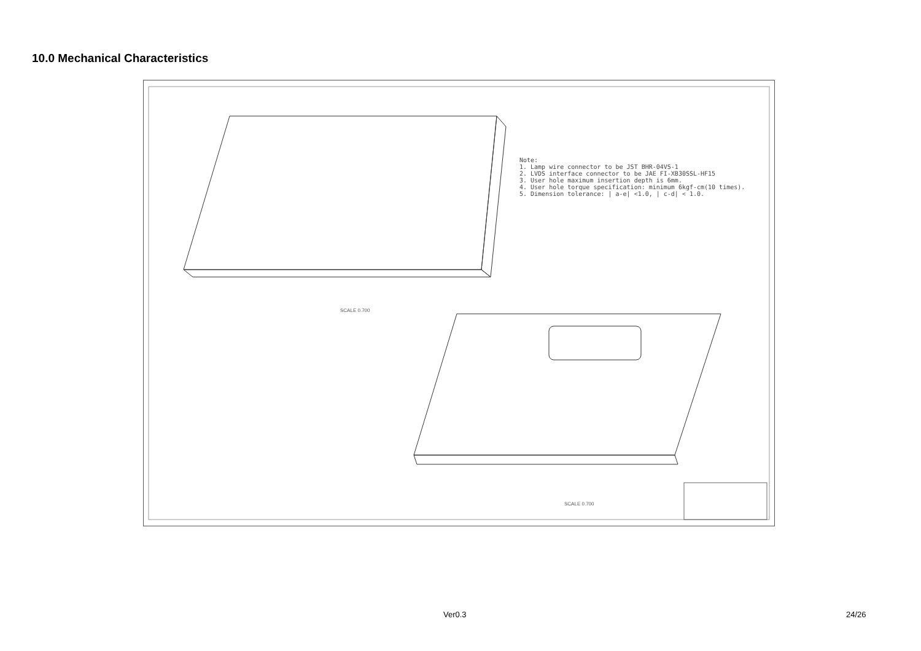10.0 Mechanical Characteristics
Note:
1. Lamp wire connector to be JST BHR-04VS-1
2. LVDS interface connector to be JAE FI-XB30SSL-HF15
3. User hole maximum insertion depth is 6mm.
4. User hole torque specification: minimum 6kgf-cm(10 times).
5. Dimension tolerance: | a-e| <1.0, | c-d| < 1.0.
SCALE 0.700
SCALE 0.700
Ver0.3 24/26